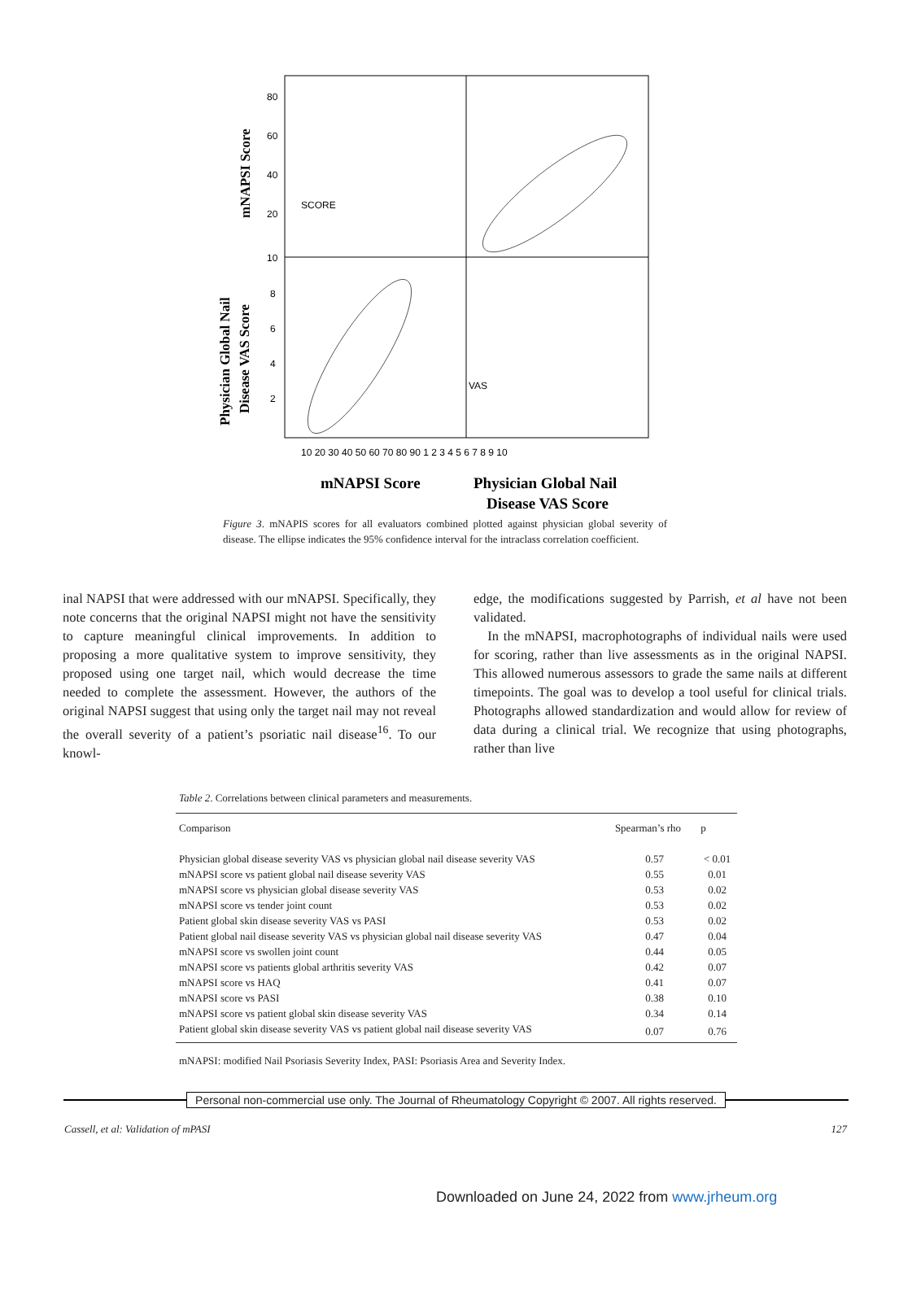SCORE
VAS
80
60
40
20
10
8
6
4
2
10 20 30 40 50 60 70 80 90 1 2 3 4 5 6 7 8 9 10
mNAPSI Score
Physician Global Nail
Disease VAS Score
mNAPSI Score
Physician Global Nail
Disease VAS Score
Figure 3. mNAPIS scores for all evaluators combined plotted against physician global severity of disease. The ellipse indicates the 95% confidence interval for the intraclass correlation coefficient.
inal NAPSI that were addressed with our mNAPSI. Specifically, they note concerns that the original NAPSI might not have the sensitivity to capture meaningful clinical improvements. In addition to proposing a more qualitative system to improve sensitivity, they proposed using one target nail, which would decrease the time needed to complete the assessment. However, the authors of the original NAPSI suggest that using only the target nail may not reveal the overall severity of a patient’s psoriatic nail disease<sup>16</sup>. To our knowl-
edge, the modifications suggested by Parrish, et al have not been validated.
In the mNAPSI, macrophotographs of individual nails were used for scoring, rather than live assessments as in the original NAPSI. This allowed numerous assessors to grade the same nails at different timepoints. The goal was to develop a tool useful for clinical trials. Photographs allowed standardization and would allow for review of data during a clinical trial. We recognize that using photographs, rather than live
Table 2. Correlations between clinical parameters and measurements.
| Comparison | Spearman’s rho | p |
| --- | --- | --- |
| Physician global disease severity VAS vs physician global nail disease severity VAS | 0.57 | < 0.01 |
| mNAPSI score vs patient global nail disease severity VAS | 0.55 | 0.01 |
| mNAPSI score vs physician global disease severity VAS | 0.53 | 0.02 |
| mNAPSI score vs tender joint count | 0.53 | 0.02 |
| Patient global skin disease severity VAS vs PASI | 0.53 | 0.02 |
| Patient global nail disease severity VAS vs physician global nail disease severity VAS | 0.47 | 0.04 |
| mNAPSI score vs swollen joint count | 0.44 | 0.05 |
| mNAPSI score vs patients global arthritis severity VAS | 0.42 | 0.07 |
| mNAPSI score vs HAQ | 0.41 | 0.07 |
| mNAPSI score vs PASI | 0.38 | 0.10 |
| mNAPSI score vs patient global skin disease severity VAS | 0.34 | 0.14 |
| Patient global skin disease severity VAS vs patient global nail disease severity VAS | 0.07 | 0.76 |
mNAPSI: modified Nail Psoriasis Severity Index, PASI: Psoriasis Area and Severity Index.
Personal non-commercial use only. The Journal of Rheumatology Copyright © 2007. All rights reserved.
Cassell, et al: Validation of mPASI 127
Downloaded on June 24, 2022 from www.jrheum.org